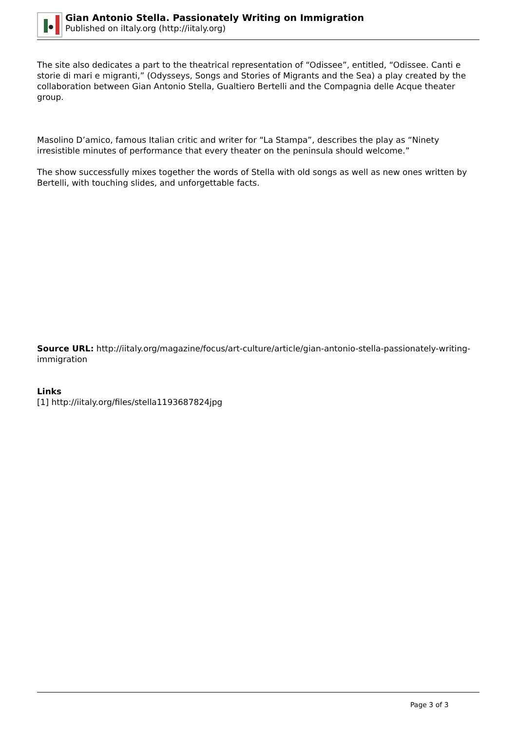Gian Antonio Stella. Passionately Writing on Immigration
Published on iItaly.org (http://iitaly.org)
The site also dedicates a part to the theatrical representation of “Odissee”, entitled, “Odissee. Canti e storie di mari e migranti,” (Odysseys, Songs and Stories of Migrants and the Sea) a play created by the collaboration between Gian Antonio Stella, Gualtiero Bertelli and the Compagnia delle Acque theater group.
Masolino D’amico, famous Italian critic and writer for “La Stampa”, describes the play as “Ninety irresistible minutes of performance that every theater on the peninsula should welcome.”
The show successfully mixes together the words of Stella with old songs as well as new ones written by Bertelli, with touching slides, and unforgettable facts.
Source URL: http://iitaly.org/magazine/focus/art-culture/article/gian-antonio-stella-passionately-writing-immigration
Links
[1] http://iitaly.org/files/stella1193687824jpg
Page 3 of 3